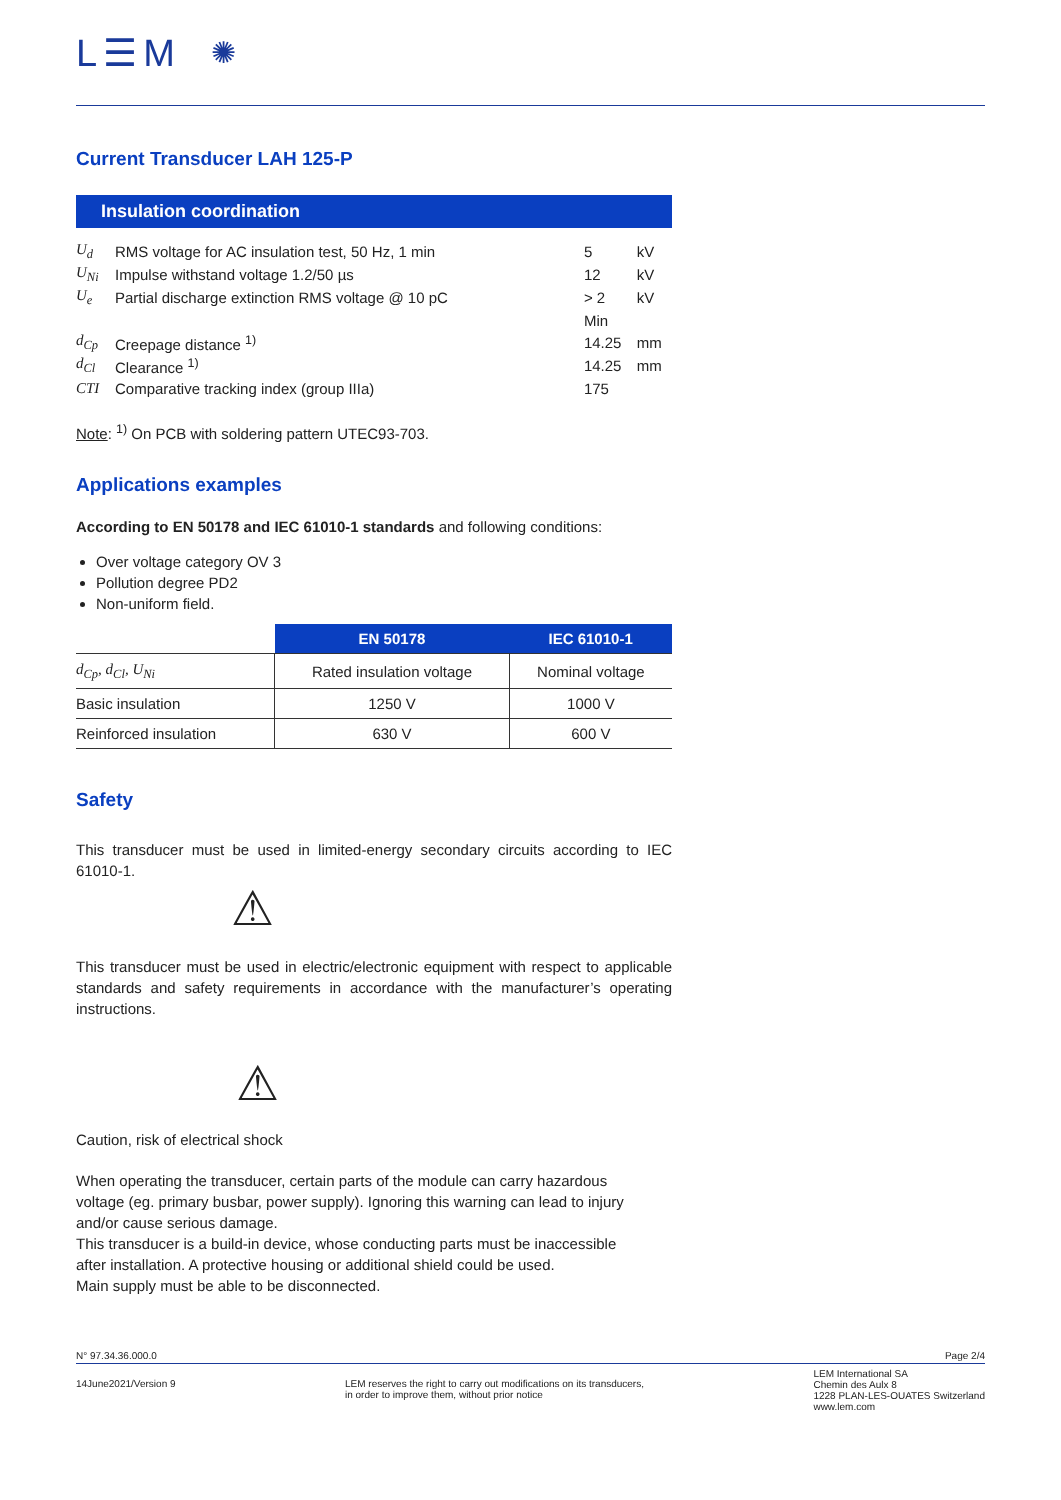L☰M ✺
Current Transducer LAH 125-P
Insulation coordination
| U<sub>d</sub> | RMS voltage for AC insulation test, 50 Hz, 1 min | 5 | kV |
| U<sub>Ni</sub> | Impulse withstand voltage 1.2/50 µs | 12 | kV |
| U<sub>e</sub> | Partial discharge extinction RMS voltage @ 10 pC | > 2 | kV |
| | | Min | |
| d<sub>Cp</sub> | Creepage distance <sup>1)</sup> | 14.25 | mm |
| d<sub>Cl</sub> | Clearance <sup>1)</sup> | 14.25 | mm |
| CTI | Comparative tracking index (group IIIa) | 175 | |
Note: <sup>1)</sup> On PCB with soldering pattern UTEC93-703.
Applications examples
According to EN 50178 and IEC 61010-1 standards and following conditions:
Over voltage category OV 3
Pollution degree PD2
Non-uniform field.
| | EN 50178 | IEC 61010-1 |
| --- | --- | --- |
| d<sub>Cp</sub>, d<sub>Cl</sub>, U<sub>Ni</sub> | Rated insulation voltage | Nominal voltage |
| Basic insulation | 1250 V | 1000 V |
| Reinforced insulation | 630 V | 600 V |
Safety
This transducer must be used in limited-energy secondary circuits according to IEC 61010-1.
⚠
This transducer must be used in electric/electronic equipment with respect to applicable standards and safety requirements in accordance with the manufacturer’s operating instructions.
⚠
Caution, risk of electrical shock
When operating the transducer, certain parts of the module can carry hazardous
voltage (eg. primary busbar, power supply). Ignoring this warning can lead to injury
and/or cause serious damage.
This transducer is a build-in device, whose conducting parts must be inaccessible
after installation. A protective housing or additional shield could be used.
Main supply must be able to be disconnected.
N° 97.34.36.000.0 Page 2/4
14June2021/Version 9 LEM reserves the right to carry out modifications on its transducers,
in order to improve them, without prior notice LEM International SA
Chemin des Aulx 8
1228 PLAN-LES-OUATES Switzerland
www.lem.com